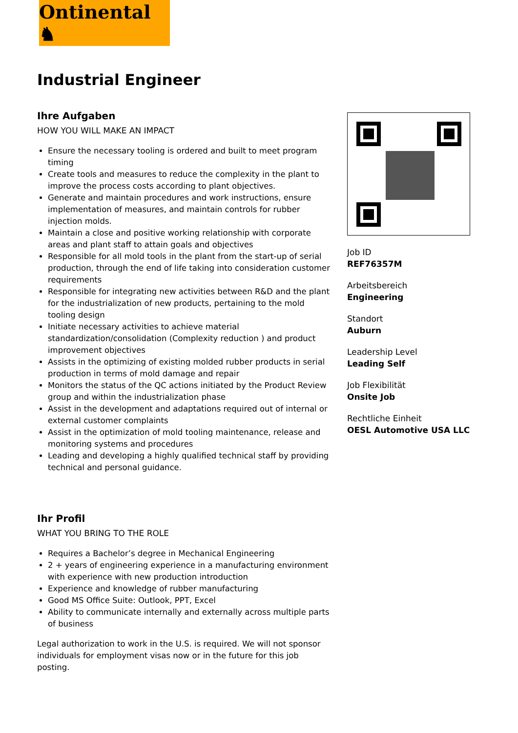Ontinental ♞
Industrial Engineer
Ihre Aufgaben
HOW YOU WILL MAKE AN IMPACT
Ensure the necessary tooling is ordered and built to meet program timing
Create tools and measures to reduce the complexity in the plant to improve the process costs according to plant objectives.
Generate and maintain procedures and work instructions, ensure implementation of measures, and maintain controls for rubber injection molds.
Maintain a close and positive working relationship with corporate areas and plant staff to attain goals and objectives
Responsible for all mold tools in the plant from the start-up of serial production, through the end of life taking into consideration customer requirements
Responsible for integrating new activities between R&D and the plant for the industrialization of new products, pertaining to the mold tooling design
Initiate necessary activities to achieve material standardization/consolidation (Complexity reduction ) and product improvement objectives
Assists in the optimizing of existing molded rubber products in serial production in terms of mold damage and repair
Monitors the status of the QC actions initiated by the Product Review group and within the industrialization phase
Assist in the development and adaptations required out of internal or external customer complaints
Assist in the optimization of mold tooling maintenance, release and monitoring systems and procedures
Leading and developing a highly qualified technical staff by providing technical and personal guidance.
Ihr Profil
WHAT YOU BRING TO THE ROLE
Requires a Bachelor’s degree in Mechanical Engineering
2 + years of engineering experience in a manufacturing environment with experience with new production introduction
Experience and knowledge of rubber manufacturing
Good MS Office Suite: Outlook, PPT, Excel
Ability to communicate internally and externally across multiple parts of business
Legal authorization to work in the U.S. is required. We will not sponsor individuals for employment visas now or in the future for this job posting.
Job ID
REF76357M
Arbeitsbereich
Engineering
Standort
Auburn
Leadership Level
Leading Self
Job Flexibilität
Onsite Job
Rechtliche Einheit
OESL Automotive USA LLC